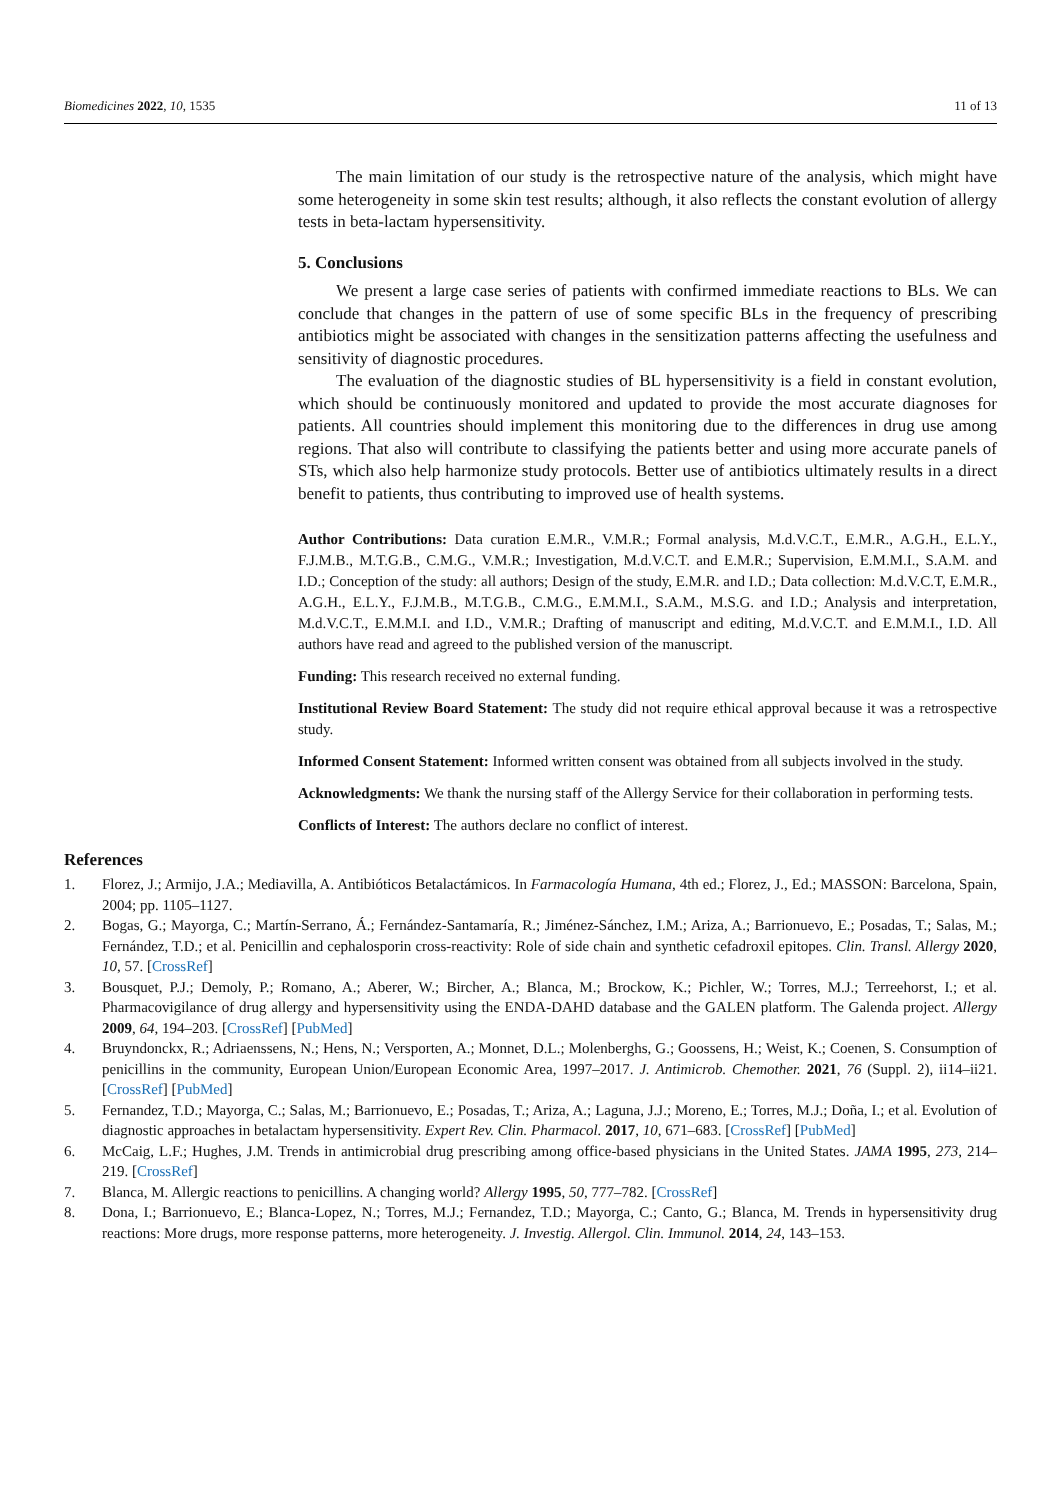Biomedicines 2022, 10, 1535 11 of 13
The main limitation of our study is the retrospective nature of the analysis, which might have some heterogeneity in some skin test results; although, it also reflects the constant evolution of allergy tests in beta-lactam hypersensitivity.
5. Conclusions
We present a large case series of patients with confirmed immediate reactions to BLs. We can conclude that changes in the pattern of use of some specific BLs in the frequency of prescribing antibiotics might be associated with changes in the sensitization patterns affecting the usefulness and sensitivity of diagnostic procedures.
The evaluation of the diagnostic studies of BL hypersensitivity is a field in constant evolution, which should be continuously monitored and updated to provide the most accurate diagnoses for patients. All countries should implement this monitoring due to the differences in drug use among regions. That also will contribute to classifying the patients better and using more accurate panels of STs, which also help harmonize study protocols. Better use of antibiotics ultimately results in a direct benefit to patients, thus contributing to improved use of health systems.
Author Contributions: Data curation E.M.R., V.M.R.; Formal analysis, M.d.V.C.T., E.M.R., A.G.H., E.L.Y., F.J.M.B., M.T.G.B., C.M.G., V.M.R.; Investigation, M.d.V.C.T. and E.M.R.; Supervision, E.M.M.I., S.A.M. and I.D.; Conception of the study: all authors; Design of the study, E.M.R. and I.D.; Data collection: M.d.V.C.T, E.M.R., A.G.H., E.L.Y., F.J.M.B., M.T.G.B., C.M.G., E.M.M.I., S.A.M., M.S.G. and I.D.; Analysis and interpretation, M.d.V.C.T., E.M.M.I. and I.D., V.M.R.; Drafting of manuscript and editing, M.d.V.C.T. and E.M.M.I., I.D. All authors have read and agreed to the published version of the manuscript.
Funding: This research received no external funding.
Institutional Review Board Statement: The study did not require ethical approval because it was a retrospective study.
Informed Consent Statement: Informed written consent was obtained from all subjects involved in the study.
Acknowledgments: We thank the nursing staff of the Allergy Service for their collaboration in performing tests.
Conflicts of Interest: The authors declare no conflict of interest.
References
1. Florez, J.; Armijo, J.A.; Mediavilla, A. Antibióticos Betalactámicos. In Farmacología Humana, 4th ed.; Florez, J., Ed.; MASSON: Barcelona, Spain, 2004; pp. 1105–1127.
2. Bogas, G.; Mayorga, C.; Martín-Serrano, Á.; Fernández-Santamaría, R.; Jiménez-Sánchez, I.M.; Ariza, A.; Barrionuevo, E.; Posadas, T.; Salas, M.; Fernández, T.D.; et al. Penicillin and cephalosporin cross-reactivity: Role of side chain and synthetic cefadroxil epitopes. Clin. Transl. Allergy 2020, 10, 57. [CrossRef]
3. Bousquet, P.J.; Demoly, P.; Romano, A.; Aberer, W.; Bircher, A.; Blanca, M.; Brockow, K.; Pichler, W.; Torres, M.J.; Terreehorst, I.; et al. Pharmacovigilance of drug allergy and hypersensitivity using the ENDA-DAHD database and the GALEN platform. The Galenda project. Allergy 2009, 64, 194–203. [CrossRef] [PubMed]
4. Bruyndonckx, R.; Adriaenssens, N.; Hens, N.; Versporten, A.; Monnet, D.L.; Molenberghs, G.; Goossens, H.; Weist, K.; Coenen, S. Consumption of penicillins in the community, European Union/European Economic Area, 1997–2017. J. Antimicrob. Chemother. 2021, 76 (Suppl. 2), ii14–ii21. [CrossRef] [PubMed]
5. Fernandez, T.D.; Mayorga, C.; Salas, M.; Barrionuevo, E.; Posadas, T.; Ariza, A.; Laguna, J.J.; Moreno, E.; Torres, M.J.; Doña, I.; et al. Evolution of diagnostic approaches in betalactam hypersensitivity. Expert Rev. Clin. Pharmacol. 2017, 10, 671–683. [CrossRef] [PubMed]
6. McCaig, L.F.; Hughes, J.M. Trends in antimicrobial drug prescribing among office-based physicians in the United States. JAMA 1995, 273, 214–219. [CrossRef]
7. Blanca, M. Allergic reactions to penicillins. A changing world? Allergy 1995, 50, 777–782. [CrossRef]
8. Dona, I.; Barrionuevo, E.; Blanca-Lopez, N.; Torres, M.J.; Fernandez, T.D.; Mayorga, C.; Canto, G.; Blanca, M. Trends in hypersensitivity drug reactions: More drugs, more response patterns, more heterogeneity. J. Investig. Allergol. Clin. Immunol. 2014, 24, 143–153.